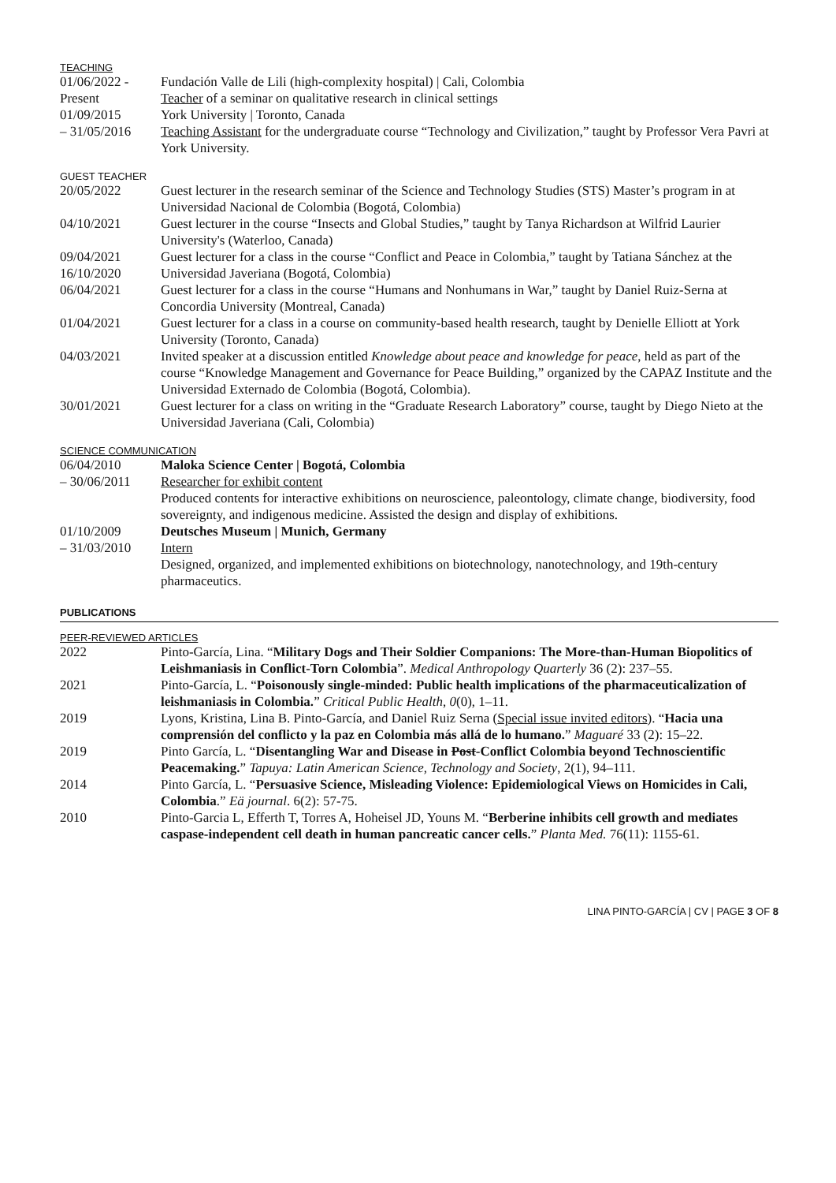TEACHING
01/06/2022 -
Present
Fundación Valle de Lili (high-complexity hospital) | Cali, Colombia
Teacher of a seminar on qualitative research in clinical settings
01/09/2015
– 31/05/2016
York University | Toronto, Canada
Teaching Assistant for the undergraduate course “Technology and Civilization,” taught by Professor Vera Pavri at York University.
GUEST TEACHER
20/05/2022 Guest lecturer in the research seminar of the Science and Technology Studies (STS) Master’s program in at Universidad Nacional de Colombia (Bogotá, Colombia)
04/10/2021 Guest lecturer in the course “Insects and Global Studies,” taught by Tanya Richardson at Wilfrid Laurier University's (Waterloo, Canada)
09/04/2021
16/10/2020
Guest lecturer for a class in the course “Conflict and Peace in Colombia,” taught by Tatiana Sánchez at the Universidad Javeriana (Bogotá, Colombia)
06/04/2021 Guest lecturer for a class in the course “Humans and Nonhumans in War,” taught by Daniel Ruiz-Serna at Concordia University (Montreal, Canada)
01/04/2021 Guest lecturer for a class in a course on community-based health research, taught by Denielle Elliott at York University (Toronto, Canada)
04/03/2021 Invited speaker at a discussion entitled Knowledge about peace and knowledge for peace, held as part of the course “Knowledge Management and Governance for Peace Building,” organized by the CAPAZ Institute and the Universidad Externado de Colombia (Bogotá, Colombia).
30/01/2021 Guest lecturer for a class on writing in the “Graduate Research Laboratory” course, taught by Diego Nieto at the Universidad Javeriana (Cali, Colombia)
SCIENCE COMMUNICATION
06/04/2010
– 30/06/2011
Maloka Science Center | Bogotá, Colombia
Researcher for exhibit content
Produced contents for interactive exhibitions on neuroscience, paleontology, climate change, biodiversity, food sovereignty, and indigenous medicine. Assisted the design and display of exhibitions.
01/10/2009
– 31/03/2010
Deutsches Museum | Munich, Germany
Intern
Designed, organized, and implemented exhibitions on biotechnology, nanotechnology, and 19th-century pharmaceutics.
PUBLICATIONS
PEER-REVIEWED ARTICLES
2022 Pinto-García, Lina. “Military Dogs and Their Soldier Companions: The More-than-Human Biopolitics of Leishmaniasis in Conflict-Torn Colombia”. Medical Anthropology Quarterly 36 (2): 237–55.
2021 Pinto-García, L. “Poisonously single-minded: Public health implications of the pharmaceuticalization of leishmaniasis in Colombia.” Critical Public Health, 0(0), 1–11.
2019 Lyons, Kristina, Lina B. Pinto-García, and Daniel Ruiz Serna (Special issue invited editors). “Hacia una comprensión del conflicto y la paz en Colombia más allá de lo humano.” Maguaré 33 (2): 15–22.
2019 Pinto García, L. “Disentangling War and Disease in Post-Conflict Colombia beyond Technoscientific Peacemaking.” Tapuya: Latin American Science, Technology and Society, 2(1), 94–111.
2014 Pinto García, L. “Persuasive Science, Misleading Violence: Epidemiological Views on Homicides in Cali, Colombia.” Eä journal. 6(2): 57-75.
2010 Pinto-Garcia L, Efferth T, Torres A, Hoheisel JD, Youns M. “Berberine inhibits cell growth and mediates caspase-independent cell death in human pancreatic cancer cells.” Planta Med. 76(11): 1155-61.
LINA PINTO-GARCÍA | CV | PAGE 3 OF 8